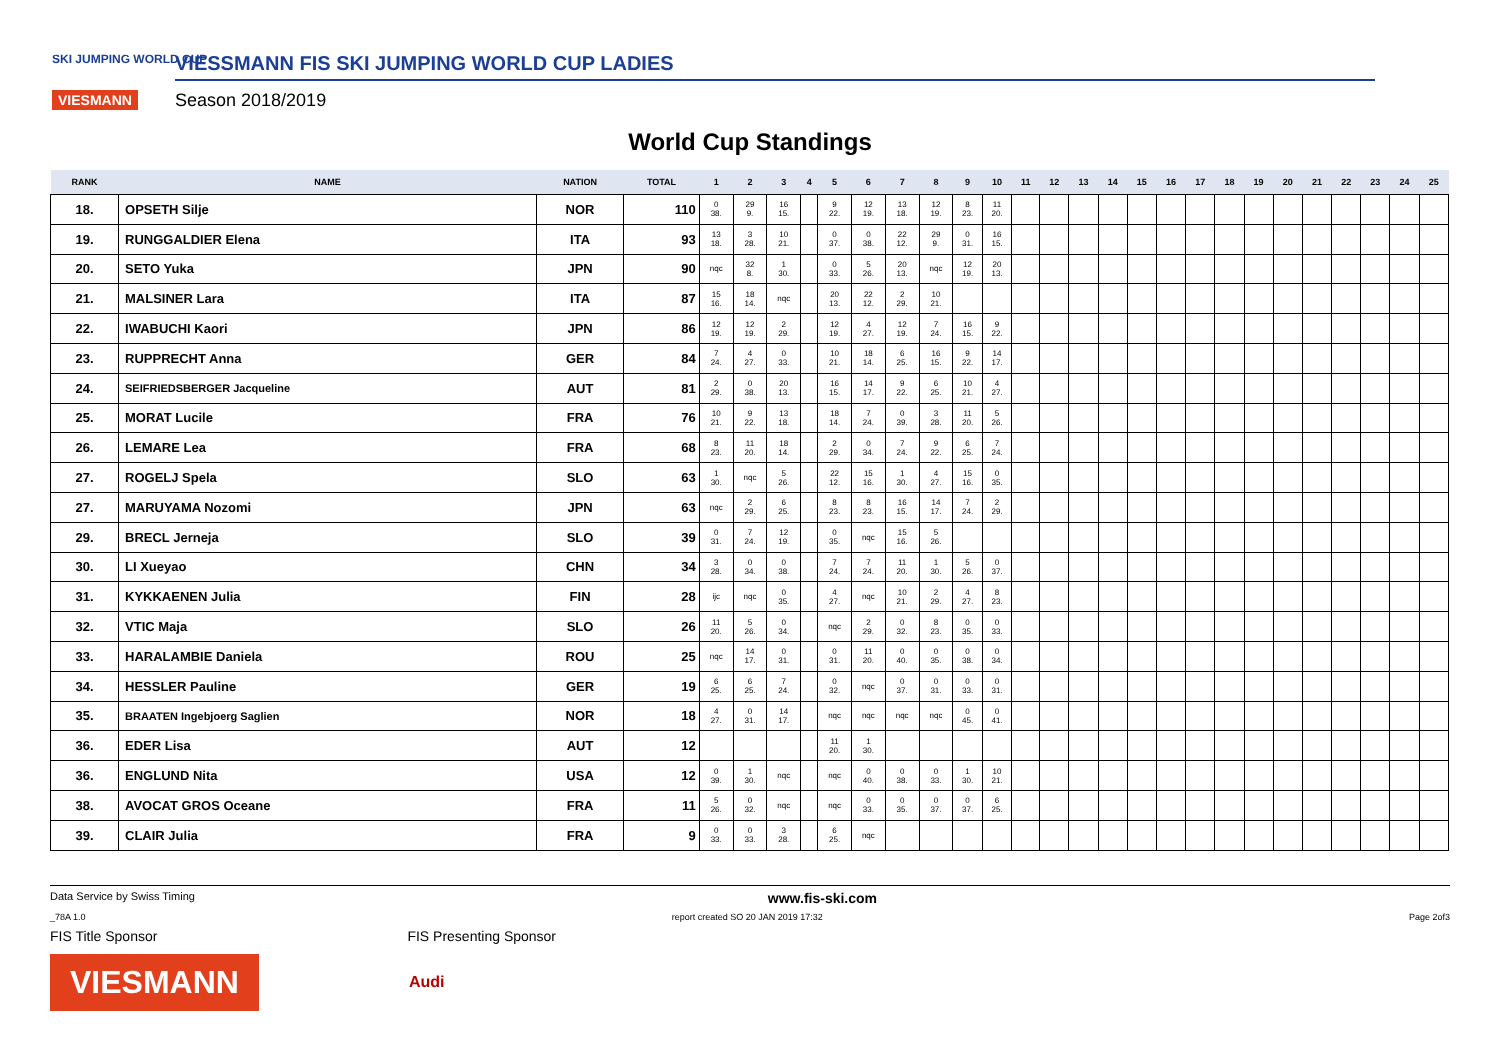SKI JUMPING WORLD CUP
VIESMANN
VIESSMANN FIS SKI JUMPING WORLD CUP LADIES
Season 2018/2019
World Cup Standings
| RANK | NAME | NATION | TOTAL | 1 | 2 | 3 | 4 | 5 | 6 | 7 | 8 | 9 | 10 | 11 | 12 | 13 | 14 | 15 | 16 | 17 | 18 | 19 | 20 | 21 | 22 | 23 | 24 | 25 |
| --- | --- | --- | --- | --- | --- | --- | --- | --- | --- | --- | --- | --- | --- | --- | --- | --- | --- | --- | --- | --- | --- | --- | --- | --- | --- | --- | --- | --- |
| 18. | OPSETH Silje | NOR | 110 | 0 38. | 29 9. | 16 15. | | 9 22. | 12 19. | 13 18. | 12 19. | 8 23. | 11 20. | | | | | | | | | | | | | | | |
| 19. | RUNGGALDIER Elena | ITA | 93 | 13 18. | 3 28. | 10 21. | | 0 37. | 0 38. | 22 12. | 29 9. | 0 31. | 16 15. | | | | | | | | | | | | | | | |
| 20. | SETO Yuka | JPN | 90 | nqc | 32 8. | 1 30. | | 0 33. | 5 26. | 20 13. | nqc | 12 19. | 20 13. | | | | | | | | | | | | | | | |
| 21. | MALSINER Lara | ITA | 87 | 15 16. | 18 14. | nqc | | 20 13. | 22 12. | 2 29. | 10 21. | | | | | | | | | | | | | | | | | |
| 22. | IWABUCHI Kaori | JPN | 86 | 12 19. | 12 19. | 2 29. | | 12 19. | 4 27. | 12 19. | 7 24. | 16 15. | 9 22. | | | | | | | | | | | | | | | |
| 23. | RUPPRECHT Anna | GER | 84 | 7 24. | 4 27. | 0 33. | | 10 21. | 18 14. | 6 25. | 16 15. | 9 22. | 14 17. | | | | | | | | | | | | | | | |
| 24. | SEIFRIEDSBERGER Jacqueline | AUT | 81 | 2 29. | 0 38. | 20 13. | | 16 15. | 14 17. | 9 22. | 6 25. | 10 21. | 4 27. | | | | | | | | | | | | | | | |
| 25. | MORAT Lucile | FRA | 76 | 10 21. | 9 22. | 13 18. | | 18 14. | 7 24. | 0 39. | 3 28. | 11 20. | 5 26. | | | | | | | | | | | | | | | |
| 26. | LEMARE Lea | FRA | 68 | 8 23. | 11 20. | 18 14. | | 2 29. | 0 34. | 7 24. | 9 22. | 6 25. | 7 24. | | | | | | | | | | | | | | | |
| 27. | ROGELJ Spela | SLO | 63 | 1 30. | nqc | 5 26. | | 22 12. | 15 16. | 1 30. | 4 27. | 15 16. | 0 35. | | | | | | | | | | | | | | | |
| 27. | MARUYAMA Nozomi | JPN | 63 | nqc | 2 29. | 6 25. | | 8 23. | 8 23. | 16 15. | 14 17. | 7 24. | 2 29. | | | | | | | | | | | | | | | |
| 29. | BRECL Jerneja | SLO | 39 | 0 31. | 7 24. | 12 19. | | 0 35. | nqc | 15 16. | 5 26. | | | | | | | | | | | | | | | | | |
| 30. | LI Xueyao | CHN | 34 | 3 28. | 0 34. | 0 38. | | 7 24. | 7 24. | 11 20. | 1 30. | 5 26. | 0 37. | | | | | | | | | | | | | | | |
| 31. | KYKKAENEN Julia | FIN | 28 | ijc | nqc | 0 35. | | 4 27. | nqc | 10 21. | 2 29. | 4 27. | 8 23. | | | | | | | | | | | | | | | |
| 32. | VTIC Maja | SLO | 26 | 11 20. | 5 26. | 0 34. | | nqc | 2 29. | 0 32. | 8 23. | 0 35. | 0 33. | | | | | | | | | | | | | | | |
| 33. | HARALAMBIE Daniela | ROU | 25 | nqc | 14 17. | 0 31. | | 0 31. | 11 20. | 0 40. | 0 35. | 0 38. | 0 34. | | | | | | | | | | | | | | | |
| 34. | HESSLER Pauline | GER | 19 | 6 25. | 6 25. | 7 24. | | 0 32. | nqc | 0 37. | 0 31. | 0 33. | 0 31. | | | | | | | | | | | | | | | |
| 35. | BRAATEN Ingebjoerg Saglien | NOR | 18 | 4 27. | 0 31. | 14 17. | | nqc | nqc | nqc | nqc | 0 45. | 0 41. | | | | | | | | | | | | | | | |
| 36. | EDER Lisa | AUT | 12 | | | | | 11 20. | 1 30. | | | | | | | | | | | | | | | | | | | |
| 36. | ENGLUND Nita | USA | 12 | 0 39. | 1 30. | nqc | | nqc | 0 40. | 0 38. | 0 33. | 1 30. | 10 21. | | | | | | | | | | | | | | | |
| 38. | AVOCAT GROS Oceane | FRA | 11 | 5 26. | 0 32. | nqc | | nqc | 0 33. | 0 35. | 0 37. | 0 37. | 6 25. | | | | | | | | | | | | | | | |
| 39. | CLAIR Julia | FRA | 9 | 0 33. | 0 33. | 3 28. | | 6 25. | nqc | | | | | | | | | | | | | | | | | | | |
Data Service by Swiss Timing www.fis-ski.com
_78A 1.0 report created SO 20 JAN 2019 17:32 Page 2of3
FIS Title Sponsor FIS Presenting Sponsor
VIESMANN
Audi